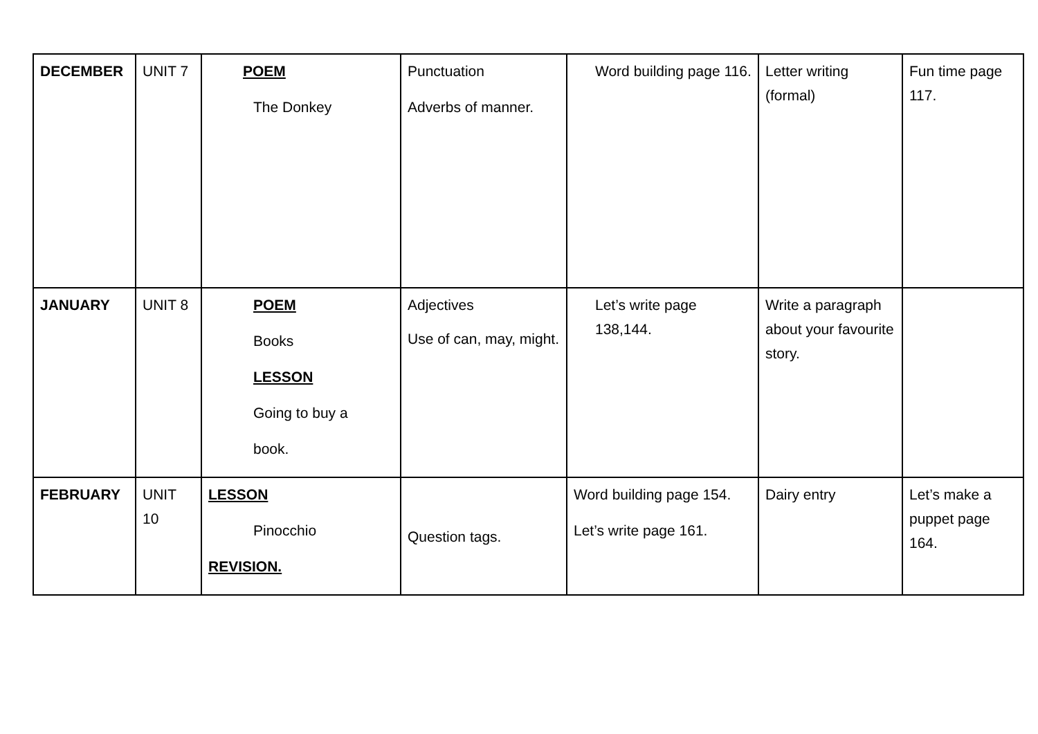| DECEMBER | UNIT 7 | POEM The Donkey | Punctuation Adverbs of manner. | Word building page 116. | Letter writing (formal) | Fun time page 117. |
| JANUARY | UNIT 8 | POEM Books LESSON Going to buy a book. | Adjectives Use of can, may, might. | Let’s write page 138,144. | Write a paragraph about your favourite story. | |
| FEBRUARY | UNIT 10 | LESSON Pinocchio REVISION. | Question tags. | Word building page 154. Let’s write page 161. | Dairy entry | Let’s make a puppet page 164. |